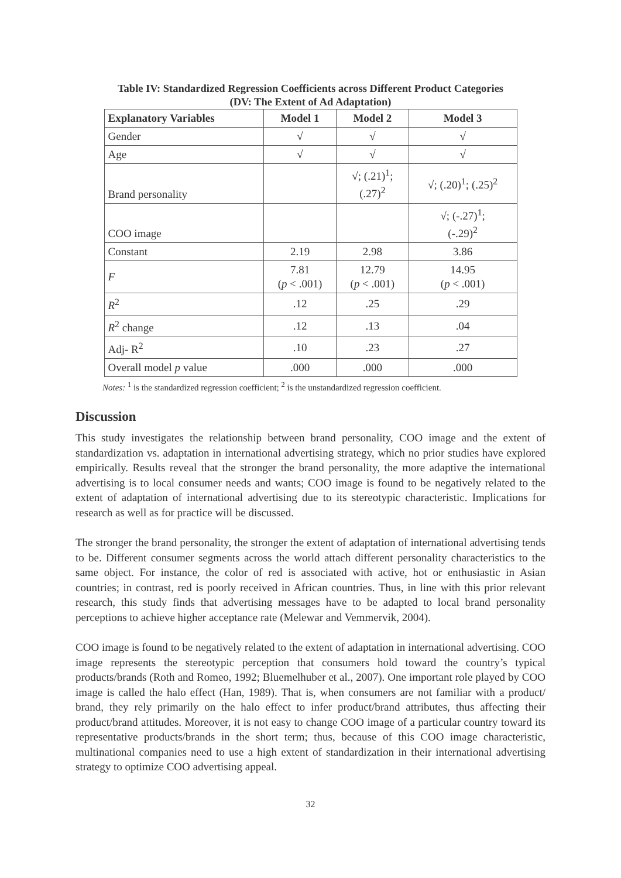Table IV: Standardized Regression Coefficients across Different Product Categories
(DV: The Extent of Ad Adaptation)
| Explanatory Variables | Model 1 | Model 2 | Model 3 |
| --- | --- | --- | --- |
| Gender | √ | √ | √ |
| Age | √ | √ | √ |
| Brand personality | | √; (.21)<sup>1</sup>; (.27)<sup>2</sup> | √; (.20)<sup>1</sup>; (.25)<sup>2</sup> |
| COO image | | | √; (-.27)<sup>1</sup>; (-.29)<sup>2</sup> |
| Constant | 2.19 | 2.98 | 3.86 |
| F | 7.81 ( p < .001) | 12.79 ( p < .001) | 14.95 ( p < .001) |
| R<sup>2</sup> | .12 | .25 | .29 |
| R<sup>2</sup> change | .12 | .13 | .04 |
| Adj- R<sup>2</sup> | .10 | .23 | .27 |
| Overall model p value | .000 | .000 | .000 |
Notes: <sup>1</sup> is the standardized regression coefficient; <sup>2</sup> is the unstandardized regression coefficient.
Discussion
This study investigates the relationship between brand personality, COO image and the extent of standardization vs. adaptation in international advertising strategy, which no prior studies have explored empirically. Results reveal that the stronger the brand personality, the more adaptive the international advertising is to local consumer needs and wants; COO image is found to be negatively related to the extent of adaptation of international advertising due to its stereotypic characteristic. Implications for research as well as for practice will be discussed.
The stronger the brand personality, the stronger the extent of adaptation of international advertising tends to be. Different consumer segments across the world attach different personality characteristics to the same object. For instance, the color of red is associated with active, hot or enthusiastic in Asian countries; in contrast, red is poorly received in African countries. Thus, in line with this prior relevant research, this study finds that advertising messages have to be adapted to local brand personality perceptions to achieve higher acceptance rate (Melewar and Vemmervik, 2004).
COO image is found to be negatively related to the extent of adaptation in international advertising. COO image represents the stereotypic perception that consumers hold toward the country’s typical products/brands (Roth and Romeo, 1992; Bluemelhuber et al., 2007). One important role played by COO image is called the halo effect (Han, 1989). That is, when consumers are not familiar with a product/ brand, they rely primarily on the halo effect to infer product/brand attributes, thus affecting their product/brand attitudes. Moreover, it is not easy to change COO image of a particular country toward its representative products/brands in the short term; thus, because of this COO image characteristic, multinational companies need to use a high extent of standardization in their international advertising strategy to optimize COO advertising appeal.
32